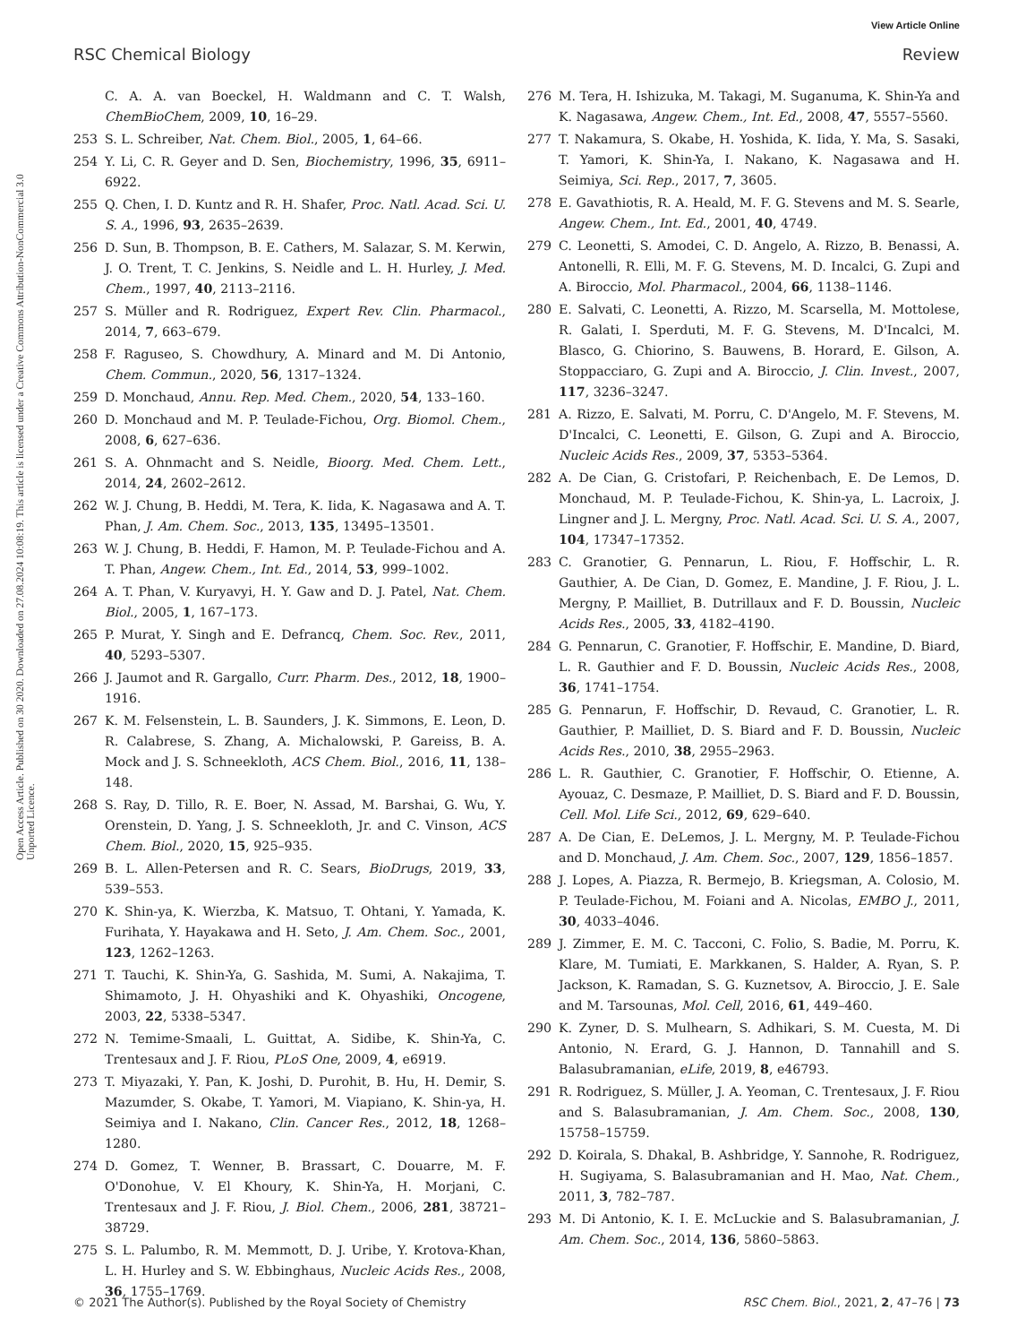View Article Online
RSC Chemical Biology Review
Open Access Article. Published on 30 2020. Downloaded on 27.08.2024 10:08:19. This article is licensed under a Creative Commons Attribution-NonCommercial 3.0 Unported Licence.
C. A. A. van Boeckel, H. Waldmann and C. T. Walsh, ChemBioChem, 2009, 10, 16–29.
253 S. L. Schreiber, Nat. Chem. Biol., 2005, 1, 64–66.
254 Y. Li, C. R. Geyer and D. Sen, Biochemistry, 1996, 35, 6911–6922.
255 Q. Chen, I. D. Kuntz and R. H. Shafer, Proc. Natl. Acad. Sci. U. S. A., 1996, 93, 2635–2639.
256 D. Sun, B. Thompson, B. E. Cathers, M. Salazar, S. M. Kerwin, J. O. Trent, T. C. Jenkins, S. Neidle and L. H. Hurley, J. Med. Chem., 1997, 40, 2113–2116.
257 S. Müller and R. Rodriguez, Expert Rev. Clin. Pharmacol., 2014, 7, 663–679.
258 F. Raguseo, S. Chowdhury, A. Minard and M. Di Antonio, Chem. Commun., 2020, 56, 1317–1324.
259 D. Monchaud, Annu. Rep. Med. Chem., 2020, 54, 133–160.
260 D. Monchaud and M. P. Teulade-Fichou, Org. Biomol. Chem., 2008, 6, 627–636.
261 S. A. Ohnmacht and S. Neidle, Bioorg. Med. Chem. Lett., 2014, 24, 2602–2612.
262 W. J. Chung, B. Heddi, M. Tera, K. Iida, K. Nagasawa and A. T. Phan, J. Am. Chem. Soc., 2013, 135, 13495–13501.
263 W. J. Chung, B. Heddi, F. Hamon, M. P. Teulade-Fichou and A. T. Phan, Angew. Chem., Int. Ed., 2014, 53, 999–1002.
264 A. T. Phan, V. Kuryavyi, H. Y. Gaw and D. J. Patel, Nat. Chem. Biol., 2005, 1, 167–173.
265 P. Murat, Y. Singh and E. Defrancq, Chem. Soc. Rev., 2011, 40, 5293–5307.
266 J. Jaumot and R. Gargallo, Curr. Pharm. Des., 2012, 18, 1900–1916.
267 K. M. Felsenstein, L. B. Saunders, J. K. Simmons, E. Leon, D. R. Calabrese, S. Zhang, A. Michalowski, P. Gareiss, B. A. Mock and J. S. Schneekloth, ACS Chem. Biol., 2016, 11, 138–148.
268 S. Ray, D. Tillo, R. E. Boer, N. Assad, M. Barshai, G. Wu, Y. Orenstein, D. Yang, J. S. Schneekloth, Jr. and C. Vinson, ACS Chem. Biol., 2020, 15, 925–935.
269 B. L. Allen-Petersen and R. C. Sears, BioDrugs, 2019, 33, 539–553.
270 K. Shin-ya, K. Wierzba, K. Matsuo, T. Ohtani, Y. Yamada, K. Furihata, Y. Hayakawa and H. Seto, J. Am. Chem. Soc., 2001, 123, 1262–1263.
271 T. Tauchi, K. Shin-Ya, G. Sashida, M. Sumi, A. Nakajima, T. Shimamoto, J. H. Ohyashiki and K. Ohyashiki, Oncogene, 2003, 22, 5338–5347.
272 N. Temime-Smaali, L. Guittat, A. Sidibe, K. Shin-Ya, C. Trentesaux and J. F. Riou, PLoS One, 2009, 4, e6919.
273 T. Miyazaki, Y. Pan, K. Joshi, D. Purohit, B. Hu, H. Demir, S. Mazumder, S. Okabe, T. Yamori, M. Viapiano, K. Shin-ya, H. Seimiya and I. Nakano, Clin. Cancer Res., 2012, 18, 1268–1280.
274 D. Gomez, T. Wenner, B. Brassart, C. Douarre, M. F. O'Donohue, V. El Khoury, K. Shin-Ya, H. Morjani, C. Trentesaux and J. F. Riou, J. Biol. Chem., 2006, 281, 38721–38729.
275 S. L. Palumbo, R. M. Memmott, D. J. Uribe, Y. Krotova-Khan, L. H. Hurley and S. W. Ebbinghaus, Nucleic Acids Res., 2008, 36, 1755–1769.
276 M. Tera, H. Ishizuka, M. Takagi, M. Suganuma, K. Shin-Ya and K. Nagasawa, Angew. Chem., Int. Ed., 2008, 47, 5557–5560.
277 T. Nakamura, S. Okabe, H. Yoshida, K. Iida, Y. Ma, S. Sasaki, T. Yamori, K. Shin-Ya, I. Nakano, K. Nagasawa and H. Seimiya, Sci. Rep., 2017, 7, 3605.
278 E. Gavathiotis, R. A. Heald, M. F. G. Stevens and M. S. Searle, Angew. Chem., Int. Ed., 2001, 40, 4749.
279 C. Leonetti, S. Amodei, C. D. Angelo, A. Rizzo, B. Benassi, A. Antonelli, R. Elli, M. F. G. Stevens, M. D. Incalci, G. Zupi and A. Biroccio, Mol. Pharmacol., 2004, 66, 1138–1146.
280 E. Salvati, C. Leonetti, A. Rizzo, M. Scarsella, M. Mottolese, R. Galati, I. Sperduti, M. F. G. Stevens, M. D'Incalci, M. Blasco, G. Chiorino, S. Bauwens, B. Horard, E. Gilson, A. Stoppacciaro, G. Zupi and A. Biroccio, J. Clin. Invest., 2007, 117, 3236–3247.
281 A. Rizzo, E. Salvati, M. Porru, C. D'Angelo, M. F. Stevens, M. D'Incalci, C. Leonetti, E. Gilson, G. Zupi and A. Biroccio, Nucleic Acids Res., 2009, 37, 5353–5364.
282 A. De Cian, G. Cristofari, P. Reichenbach, E. De Lemos, D. Monchaud, M. P. Teulade-Fichou, K. Shin-ya, L. Lacroix, J. Lingner and J. L. Mergny, Proc. Natl. Acad. Sci. U. S. A., 2007, 104, 17347–17352.
283 C. Granotier, G. Pennarun, L. Riou, F. Hoffschir, L. R. Gauthier, A. De Cian, D. Gomez, E. Mandine, J. F. Riou, J. L. Mergny, P. Mailliet, B. Dutrillaux and F. D. Boussin, Nucleic Acids Res., 2005, 33, 4182–4190.
284 G. Pennarun, C. Granotier, F. Hoffschir, E. Mandine, D. Biard, L. R. Gauthier and F. D. Boussin, Nucleic Acids Res., 2008, 36, 1741–1754.
285 G. Pennarun, F. Hoffschir, D. Revaud, C. Granotier, L. R. Gauthier, P. Mailliet, D. S. Biard and F. D. Boussin, Nucleic Acids Res., 2010, 38, 2955–2963.
286 L. R. Gauthier, C. Granotier, F. Hoffschir, O. Etienne, A. Ayouaz, C. Desmaze, P. Mailliet, D. S. Biard and F. D. Boussin, Cell. Mol. Life Sci., 2012, 69, 629–640.
287 A. De Cian, E. DeLemos, J. L. Mergny, M. P. Teulade-Fichou and D. Monchaud, J. Am. Chem. Soc., 2007, 129, 1856–1857.
288 J. Lopes, A. Piazza, R. Bermejo, B. Kriegsman, A. Colosio, M. P. Teulade-Fichou, M. Foiani and A. Nicolas, EMBO J., 2011, 30, 4033–4046.
289 J. Zimmer, E. M. C. Tacconi, C. Folio, S. Badie, M. Porru, K. Klare, M. Tumiati, E. Markkanen, S. Halder, A. Ryan, S. P. Jackson, K. Ramadan, S. G. Kuznetsov, A. Biroccio, J. E. Sale and M. Tarsounas, Mol. Cell, 2016, 61, 449–460.
290 K. Zyner, D. S. Mulhearn, S. Adhikari, S. M. Cuesta, M. Di Antonio, N. Erard, G. J. Hannon, D. Tannahill and S. Balasubramanian, eLife, 2019, 8, e46793.
291 R. Rodriguez, S. Müller, J. A. Yeoman, C. Trentesaux, J. F. Riou and S. Balasubramanian, J. Am. Chem. Soc., 2008, 130, 15758–15759.
292 D. Koirala, S. Dhakal, B. Ashbridge, Y. Sannohe, R. Rodriguez, H. Sugiyama, S. Balasubramanian and H. Mao, Nat. Chem., 2011, 3, 782–787.
293 M. Di Antonio, K. I. E. McLuckie and S. Balasubramanian, J. Am. Chem. Soc., 2014, 136, 5860–5863.
© 2021 The Author(s). Published by the Royal Society of Chemistry RSC Chem. Biol., 2021, 2, 47–76 | 73